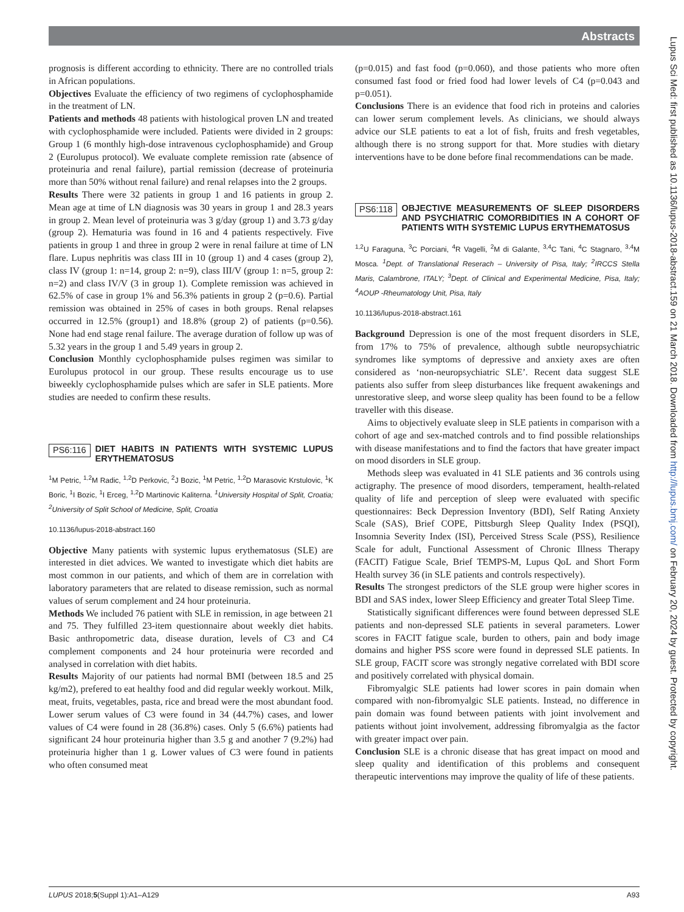Abstracts
Lupus Sci Med: first published as 10.1136/lupus-2018-abstract.159 on 21 March 2018. Downloaded from http://lupus.bmj.com/ on February 20, 2024 by guest. Protected by copyright.
prognosis is different according to ethnicity. There are no controlled trials in African populations.
Objectives Evaluate the efficiency of two regimens of cyclophosphamide in the treatment of LN.
Patients and methods 48 patients with histological proven LN and treated with cyclophosphamide were included. Patients were divided in 2 groups: Group 1 (6 monthly high-dose intravenous cyclophosphamide) and Group 2 (Eurolupus protocol). We evaluate complete remission rate (absence of proteinuria and renal failure), partial remission (decrease of proteinuria more than 50% without renal failure) and renal relapses into the 2 groups.
Results There were 32 patients in group 1 and 16 patients in group 2. Mean age at time of LN diagnosis was 30 years in group 1 and 28.3 years in group 2. Mean level of proteinuria was 3 g/day (group 1) and 3.73 g/day (group 2). Hematuria was found in 16 and 4 patients respectively. Five patients in group 1 and three in group 2 were in renal failure at time of LN flare. Lupus nephritis was class III in 10 (group 1) and 4 cases (group 2), class IV (group 1: n=14, group 2: n=9), class III/V (group 1: n=5, group 2: n=2) and class IV/V (3 in group 1). Complete remission was achieved in 62.5% of case in group 1% and 56.3% patients in group 2 (p=0.6). Partial remission was obtained in 25% of cases in both groups. Renal relapses occurred in 12.5% (group1) and 18.8% (group 2) of patients (p=0.56). None had end stage renal failure. The average duration of follow up was of 5.32 years in the group 1 and 5.49 years in group 2.
Conclusion Monthly cyclophosphamide pulses regimen was similar to Eurolupus protocol in our group. These results encourage us to use biweekly cyclophosphamide pulses which are safer in SLE patients. More studies are needed to confirm these results.
PS6:116 DIET HABITS IN PATIENTS WITH SYSTEMIC LUPUS ERYTHEMATOSUS
<sup>1</sup> M Petric, <sup>1,2</sup>M Radic, <sup>1,2</sup>D Perkovic, <sup>2</sup>J Bozic, <sup>1</sup>M Petric, <sup>1,2</sup>D Marasovic Krstulovic, <sup>1</sup>K Boric, <sup>1</sup>I Bozic, <sup>1</sup>I Erceg, <sup>1,2</sup>D Martinovic Kaliterna. <sup>1</sup>University Hospital of Split, Croatia; <sup>2</sup>University of Split School of Medicine, Split, Croatia
10.1136/lupus-2018-abstract.160
Objective Many patients with systemic lupus erythematosus (SLE) are interested in diet advices. We wanted to investigate which diet habits are most common in our patients, and which of them are in correlation with laboratory parameters that are related to disease remission, such as normal values of serum complement and 24 hour proteinuria.
Methods We included 76 patient with SLE in remission, in age between 21 and 75. They fulfilled 23-item questionnaire about weekly diet habits. Basic anthropometric data, disease duration, levels of C3 and C4 complement components and 24 hour proteinuria were recorded and analysed in correlation with diet habits.
Results Majority of our patients had normal BMI (between 18.5 and 25 kg/m2), prefered to eat healthy food and did regular weekly workout. Milk, meat, fruits, vegetables, pasta, rice and bread were the most abundant food. Lower serum values of C3 were found in 34 (44.7%) cases, and lower values of C4 were found in 28 (36.8%) cases. Only 5 (6.6%) patients had significant 24 hour proteinuria higher than 3.5 g and another 7 (9.2%) had proteinuria higher than 1 g. Lower values of C3 were found in patients who often consumed meat
(p=0.015) and fast food (p=0.060), and those patients who more often consumed fast food or fried food had lower levels of C4 (p=0.043 and p=0.051).
Conclusions There is an evidence that food rich in proteins and calories can lower serum complement levels. As clinicians, we should always advice our SLE patients to eat a lot of fish, fruits and fresh vegetables, although there is no strong support for that. More studies with dietary interventions have to be done before final recommendations can be made.
PS6:118 OBJECTIVE MEASUREMENTS OF SLEEP DISORDERS AND PSYCHIATRIC COMORBIDITIES IN A COHORT OF PATIENTS WITH SYSTEMIC LUPUS ERYTHEMATOSUS
<sup>1,2</sup>U Faraguna, <sup>3</sup>C Porciani, <sup>4</sup>R Vagelli, <sup>2</sup>M di Galante, <sup>3,4</sup>C Tani, <sup>4</sup>C Stagnaro, <sup>3,4</sup>M Mosca. <sup>1</sup>Dept. of Translational Reserach – University of Pisa, Italy; <sup>2</sup>IRCCS Stella Maris, Calambrone, ITALY; <sup>3</sup>Dept. of Clinical and Experimental Medicine, Pisa, Italy; <sup>4</sup>AOUP -Rheumatology Unit, Pisa, Italy
10.1136/lupus-2018-abstract.161
Background Depression is one of the most frequent disorders in SLE, from 17% to 75% of prevalence, although subtle neuropsychiatric syndromes like symptoms of depressive and anxiety axes are often considered as ‘non-neuropsychiatric SLE’. Recent data suggest SLE patients also suffer from sleep disturbances like frequent awakenings and unrestorative sleep, and worse sleep quality has been found to be a fellow traveller with this disease.
Aims to objectively evaluate sleep in SLE patients in comparison with a cohort of age and sex-matched controls and to find possible relationships with disease manifestations and to find the factors that have greater impact on mood disorders in SLE group.
Methods sleep was evaluated in 41 SLE patients and 36 controls using actigraphy. The presence of mood disorders, temperament, health-related quality of life and perception of sleep were evaluated with specific questionnaires: Beck Depression Inventory (BDI), Self Rating Anxiety Scale (SAS), Brief COPE, Pittsburgh Sleep Quality Index (PSQI), Insomnia Severity Index (ISI), Perceived Stress Scale (PSS), Resilience Scale for adult, Functional Assessment of Chronic Illness Therapy (FACIT) Fatigue Scale, Brief TEMPS-M, Lupus QoL and Short Form Health survey 36 (in SLE patients and controls respectively).
Results The strongest predictors of the SLE group were higher scores in BDI and SAS index, lower Sleep Efficiency and greater Total Sleep Time.
Statistically significant differences were found between depressed SLE patients and non-depressed SLE patients in several parameters. Lower scores in FACIT fatigue scale, burden to others, pain and body image domains and higher PSS score were found in depressed SLE patients. In SLE group, FACIT score was strongly negative correlated with BDI score and positively correlated with physical domain.
Fibromyalgic SLE patients had lower scores in pain domain when compared with non-fibromyalgic SLE patients. Instead, no difference in pain domain was found between patients with joint involvement and patients without joint involvement, addressing fibromyalgia as the factor with greater impact over pain.
Conclusion SLE is a chronic disease that has great impact on mood and sleep quality and identification of this problems and consequent therapeutic interventions may improve the quality of life of these patients.
LUPUS 2018;5(Suppl 1):A1–A129 A93